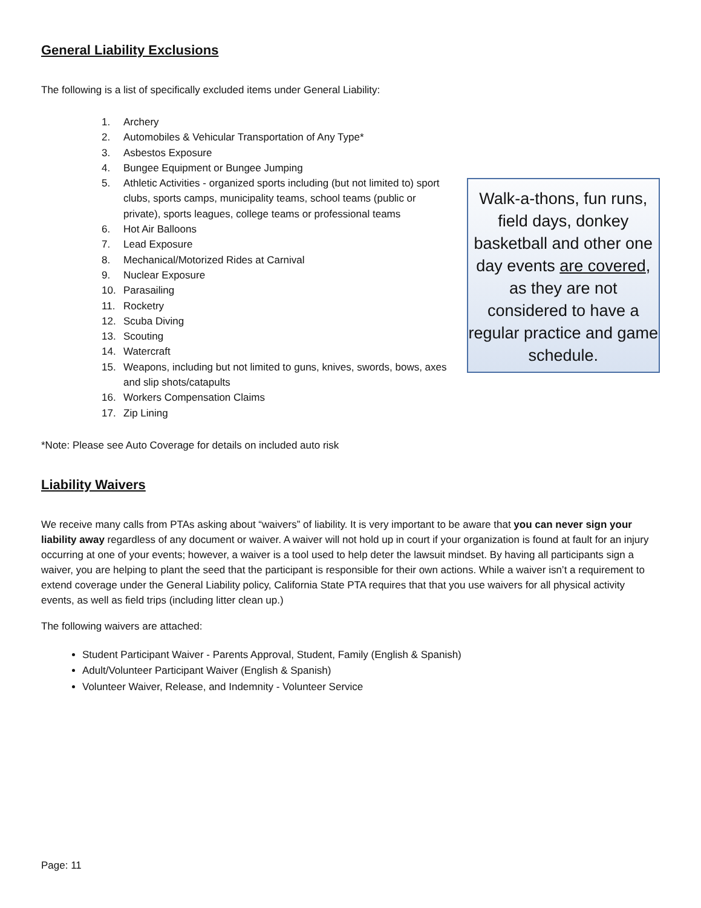General Liability Exclusions
The following is a list of specifically excluded items under General Liability:
1. Archery
2. Automobiles & Vehicular Transportation of Any Type*
3. Asbestos Exposure
4. Bungee Equipment or Bungee Jumping
5. Athletic Activities - organized sports including (but not limited to) sport clubs, sports camps, municipality teams, school teams (public or private), sports leagues, college teams or professional teams
6. Hot Air Balloons
7. Lead Exposure
8. Mechanical/Motorized Rides at Carnival
9. Nuclear Exposure
10. Parasailing
11. Rocketry
12. Scuba Diving
13. Scouting
14. Watercraft
15. Weapons, including but not limited to guns, knives, swords, bows, axes and slip shots/catapults
16. Workers Compensation Claims
17. Zip Lining
Walk-a-thons, fun runs, field days, donkey basketball and other one day events are covered, as they are not considered to have a regular practice and game schedule.
*Note: Please see Auto Coverage for details on included auto risk
Liability Waivers
We receive many calls from PTAs asking about “waivers” of liability. It is very important to be aware that you can never sign your liability away regardless of any document or waiver. A waiver will not hold up in court if your organization is found at fault for an injury occurring at one of your events; however, a waiver is a tool used to help deter the lawsuit mindset. By having all participants sign a waiver, you are helping to plant the seed that the participant is responsible for their own actions. While a waiver isn’t a requirement to extend coverage under the General Liability policy, California State PTA requires that that you use waivers for all physical activity events, as well as field trips (including litter clean up.)
The following waivers are attached:
Student Participant Waiver - Parents Approval, Student, Family (English & Spanish)
Adult/Volunteer Participant Waiver (English & Spanish)
Volunteer Waiver, Release, and Indemnity - Volunteer Service
Page: 11